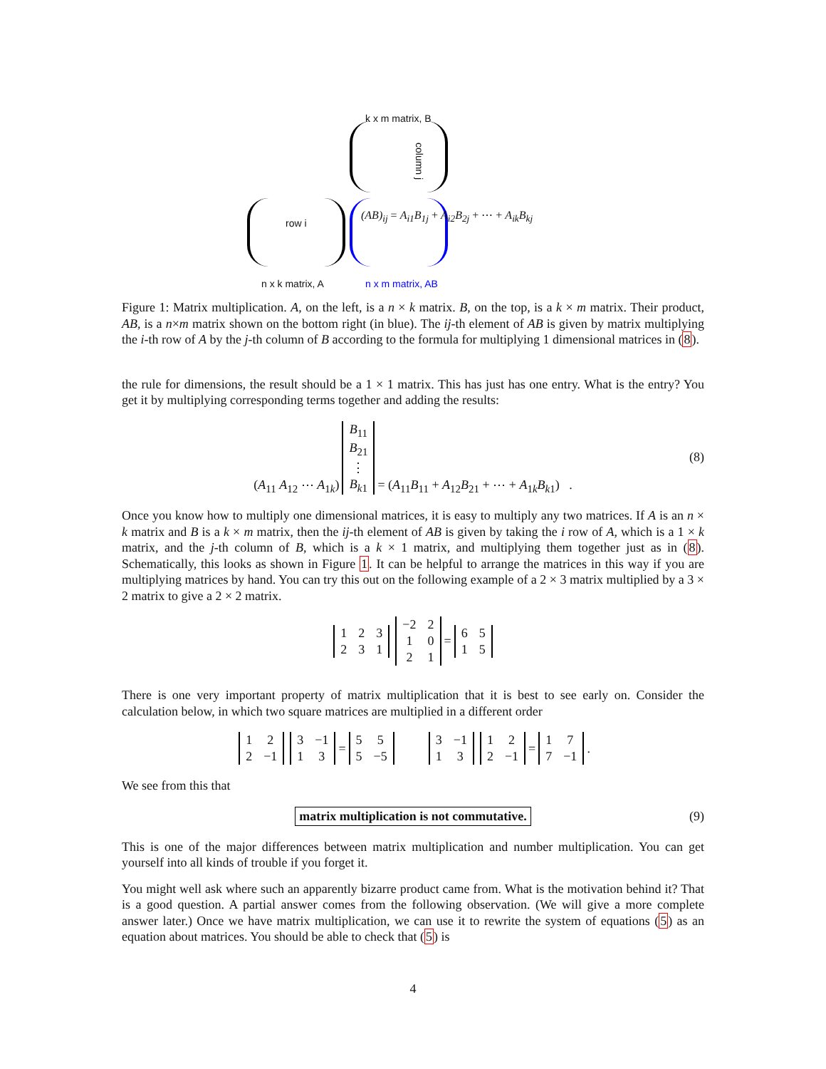k x m matrix, B
column j
row i
(AB)<sub>ij</sub> = A<sub>i1</sub>B<sub>1j</sub> + A<sub>i2</sub>B<sub>2j</sub> + ⋯ + A<sub>ik</sub>B<sub>kj</sub>
n x k matrix, A n x m matrix, AB
Figure 1: Matrix multiplication. A, on the left, is a n × k matrix. B, on the top, is a k × m matrix. Their product, AB, is a n×m matrix shown on the bottom right (in blue). The ij-th element of AB is given by matrix multiplying the i-th row of A by the j-th column of B according to the formula for multiplying 1 dimensional matrices in (8).
the rule for dimensions, the result should be a 1 × 1 matrix. This has just has one entry. What is the entry? You get it by multiplying corresponding terms together and adding the results:
(A<sub>11</sub> A<sub>12</sub> ⋯ A<sub>1k</sub>)
| B<sub>11</sub> |
| B<sub>21</sub> |
| ⋮ |
| B<sub>k1</sub> |
= (A<sub>11</sub>B<sub>11</sub> + A<sub>12</sub>B<sub>21</sub> + ⋯ + A<sub>1k</sub>B<sub>k1</sub>) .
(8)
Once you know how to multiply one dimensional matrices, it is easy to multiply any two matrices. If A is an n × k matrix and B is a k × m matrix, then the ij-th element of AB is given by taking the i row of A, which is a 1 × k matrix, and the j-th column of B, which is a k × 1 matrix, and multiplying them together just as in (8). Schematically, this looks as shown in Figure 1. It can be helpful to arrange the matrices in this way if you are multiplying matrices by hand. You can try this out on the following example of a 2 × 3 matrix multiplied by a 3 × 2 matrix to give a 2 × 2 matrix.
| 1 | 2 | 3 |
| 2 | 3 | 1 |
| −2 | 2 |
| 1 | 0 |
| 2 | 1 |
=
| 6 | 5 |
| 1 | 5 |
There is one very important property of matrix multiplication that it is best to see early on. Consider the calculation below, in which two square matrices are multiplied in a different order
| 1 | 2 |
| 2 | −1 |
| 3 | −1 |
| 1 | 3 |
=
| 5 | 5 |
| 5 | −5 |
| 3 | −1 |
| 1 | 3 |
| 1 | 2 |
| 2 | −1 |
=
| 1 | 7 |
| 7 | −1 |
.
We see from this that
matrix multiplication is not commutative. (9)
This is one of the major differences between matrix multiplication and number multiplication. You can get yourself into all kinds of trouble if you forget it.
You might well ask where such an apparently bizarre product came from. What is the motivation behind it? That is a good question. A partial answer comes from the following observation. (We will give a more complete answer later.) Once we have matrix multiplication, we can use it to rewrite the system of equations (5) as an equation about matrices. You should be able to check that (5) is
4